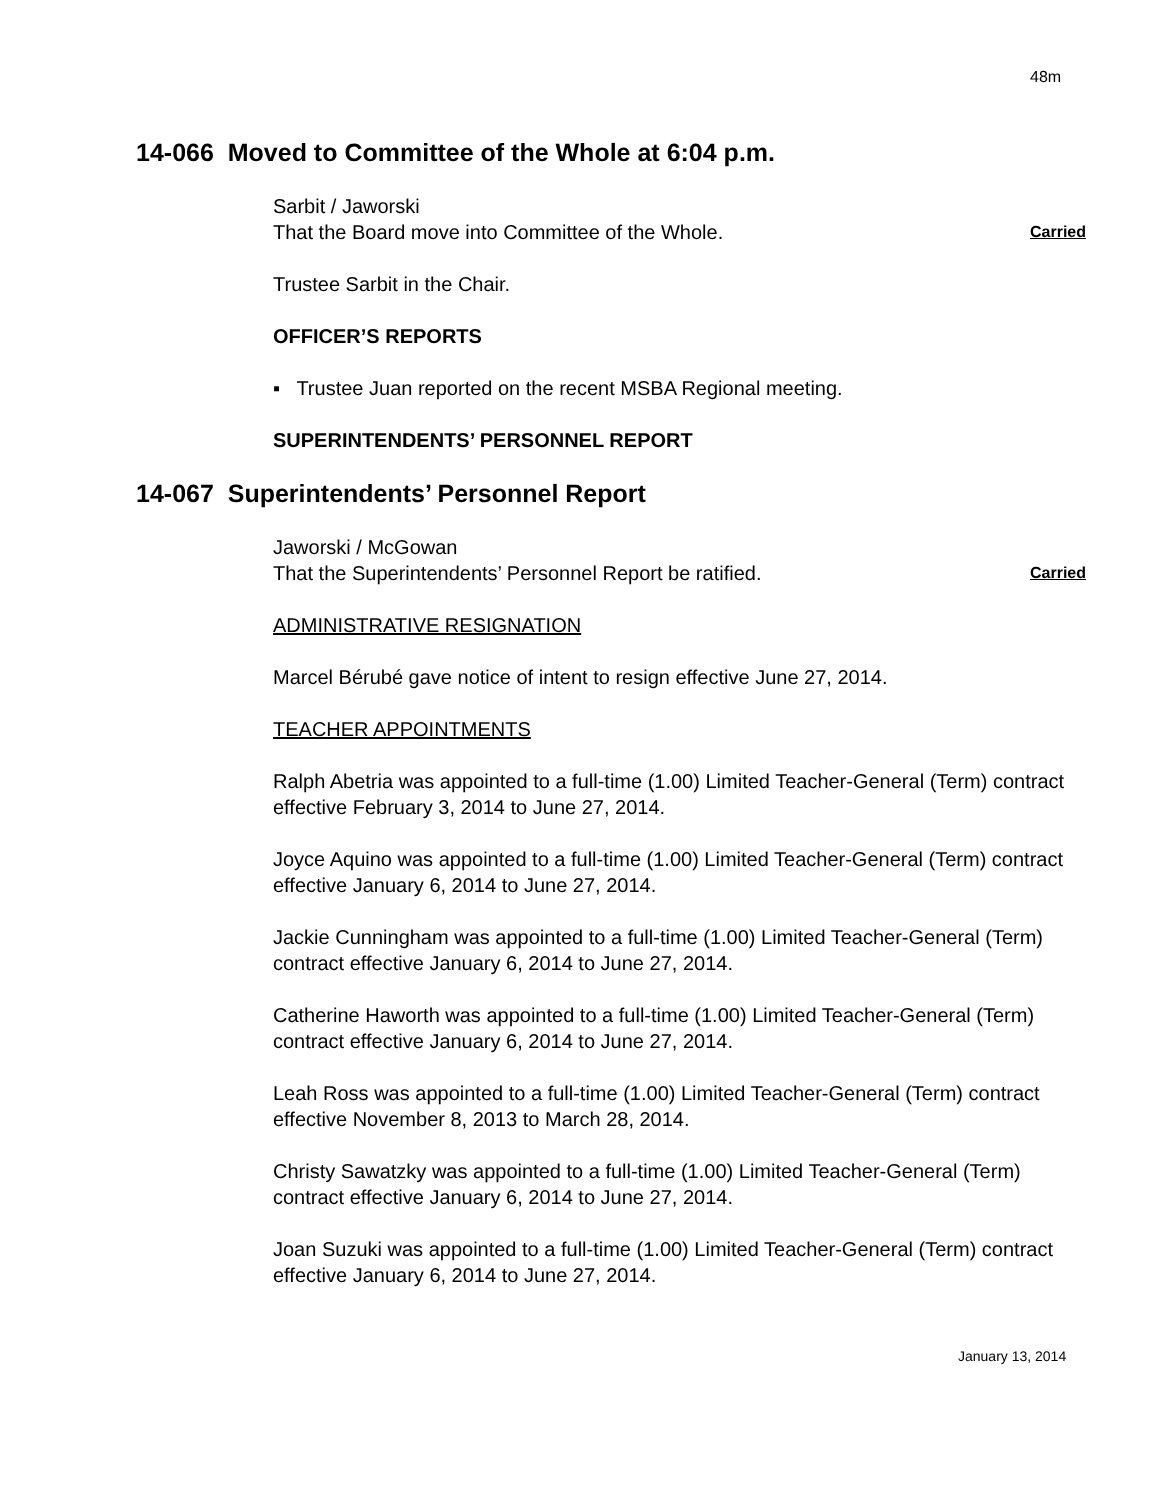48m
14-066 Moved to Committee of the Whole at 6:04 p.m.
Sarbit / Jaworski
That the Board move into Committee of the Whole. Carried
Trustee Sarbit in the Chair.
OFFICER’S REPORTS
▪ Trustee Juan reported on the recent MSBA Regional meeting.
SUPERINTENDENTS’ PERSONNEL REPORT
14-067 Superintendents’ Personnel Report
Jaworski / McGowan
That the Superintendents’ Personnel Report be ratified. Carried
ADMINISTRATIVE RESIGNATION
Marcel Bérubé gave notice of intent to resign effective June 27, 2014.
TEACHER APPOINTMENTS
Ralph Abetria was appointed to a full-time (1.00) Limited Teacher-General (Term) contract effective February 3, 2014 to June 27, 2014.
Joyce Aquino was appointed to a full-time (1.00) Limited Teacher-General (Term) contract effective January 6, 2014 to June 27, 2014.
Jackie Cunningham was appointed to a full-time (1.00) Limited Teacher-General (Term) contract effective January 6, 2014 to June 27, 2014.
Catherine Haworth was appointed to a full-time (1.00) Limited Teacher-General (Term) contract effective January 6, 2014 to June 27, 2014.
Leah Ross was appointed to a full-time (1.00) Limited Teacher-General (Term) contract effective November 8, 2013 to March 28, 2014.
Christy Sawatzky was appointed to a full-time (1.00) Limited Teacher-General (Term) contract effective January 6, 2014 to June 27, 2014.
Joan Suzuki was appointed to a full-time (1.00) Limited Teacher-General (Term) contract effective January 6, 2014 to June 27, 2014.
January 13, 2014